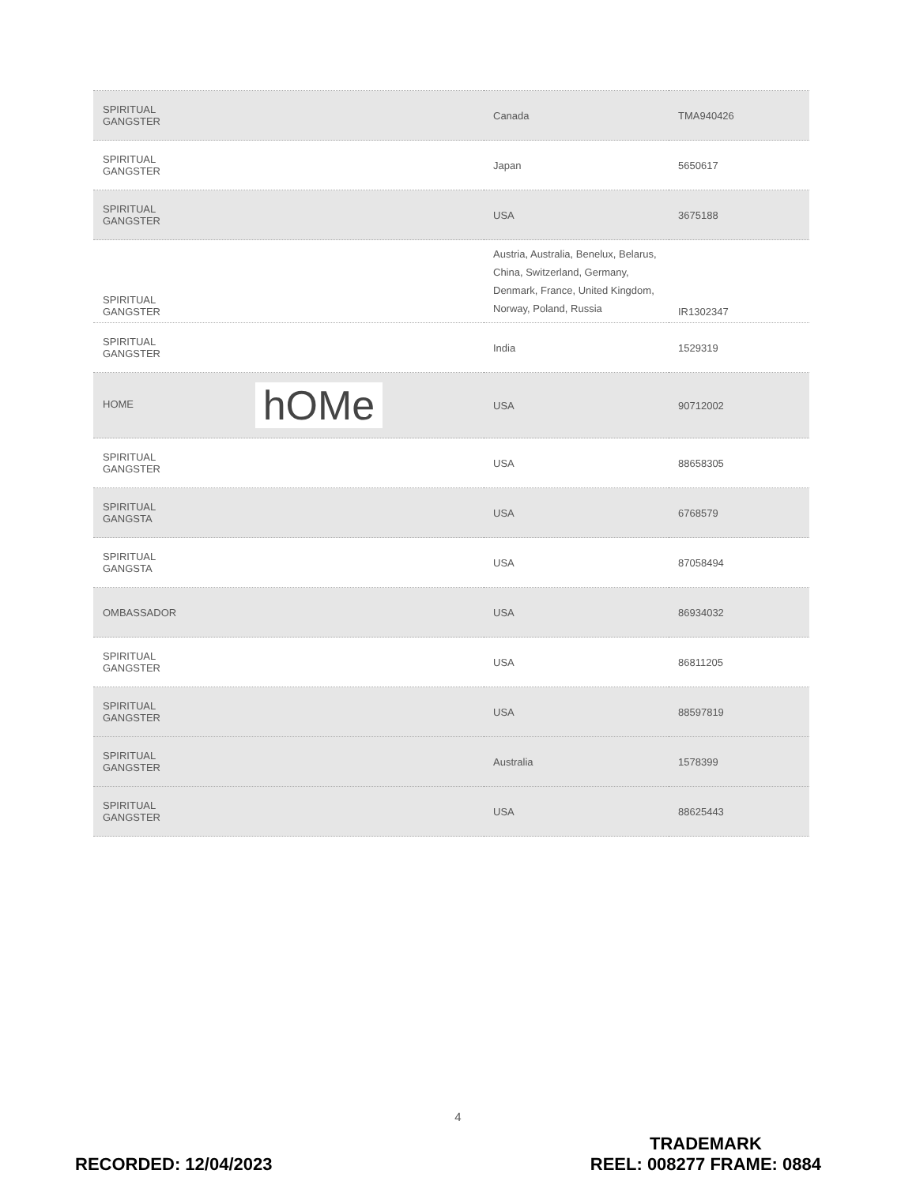| SPIRITUAL GANGSTER | Canada | TMA940426 |
| SPIRITUAL GANGSTER | Japan | 5650617 |
| SPIRITUAL GANGSTER | USA | 3675188 |
| SPIRITUAL GANGSTER | Austria, Australia, Benelux, Belarus, China, Switzerland, Germany, Denmark, France, United Kingdom, Norway, Poland, Russia | IR1302347 |
| SPIRITUAL GANGSTER | India | 1529319 |
| HOME hOMe | USA | 90712002 |
| SPIRITUAL GANGSTER | USA | 88658305 |
| SPIRITUAL GANGSTA | USA | 6768579 |
| SPIRITUAL GANGSTA | USA | 87058494 |
| OMBASSADOR | USA | 86934032 |
| SPIRITUAL GANGSTER | USA | 86811205 |
| SPIRITUAL GANGSTER | USA | 88597819 |
| SPIRITUAL GANGSTER | Australia | 1578399 |
| SPIRITUAL GANGSTER | USA | 88625443 |
4
RECORDED: 12/04/2023
TRADEMARK
REEL: 008277 FRAME: 0884